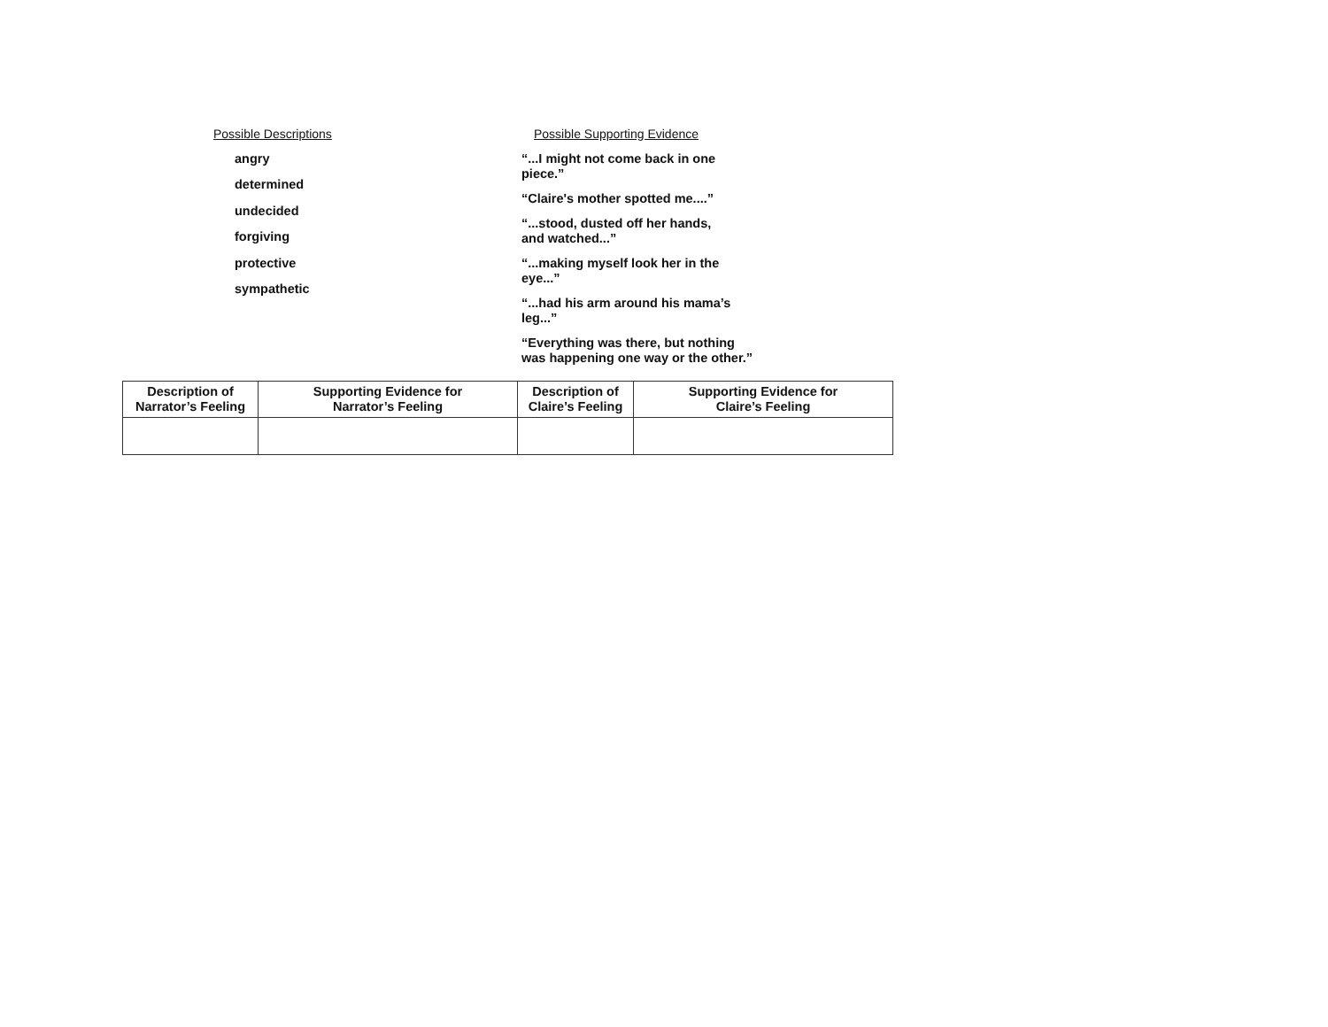Possible Descriptions
angry
determined
undecided
forgiving
protective
sympathetic
Possible Supporting Evidence
“...I might not come back in one
piece.”
“Claire's mother spotted me....”
“...stood, dusted off her hands,
and watched...”
“...making myself look her in the
eye...”
“...had his arm around his mama’s
leg...”
“Everything was there, but nothing
was happening one way or the other.”
| Description of Narrator’s Feeling | Supporting Evidence for Narrator’s Feeling | Description of Claire’s Feeling | Supporting Evidence for Claire’s Feeling |
| --- | --- | --- | --- |